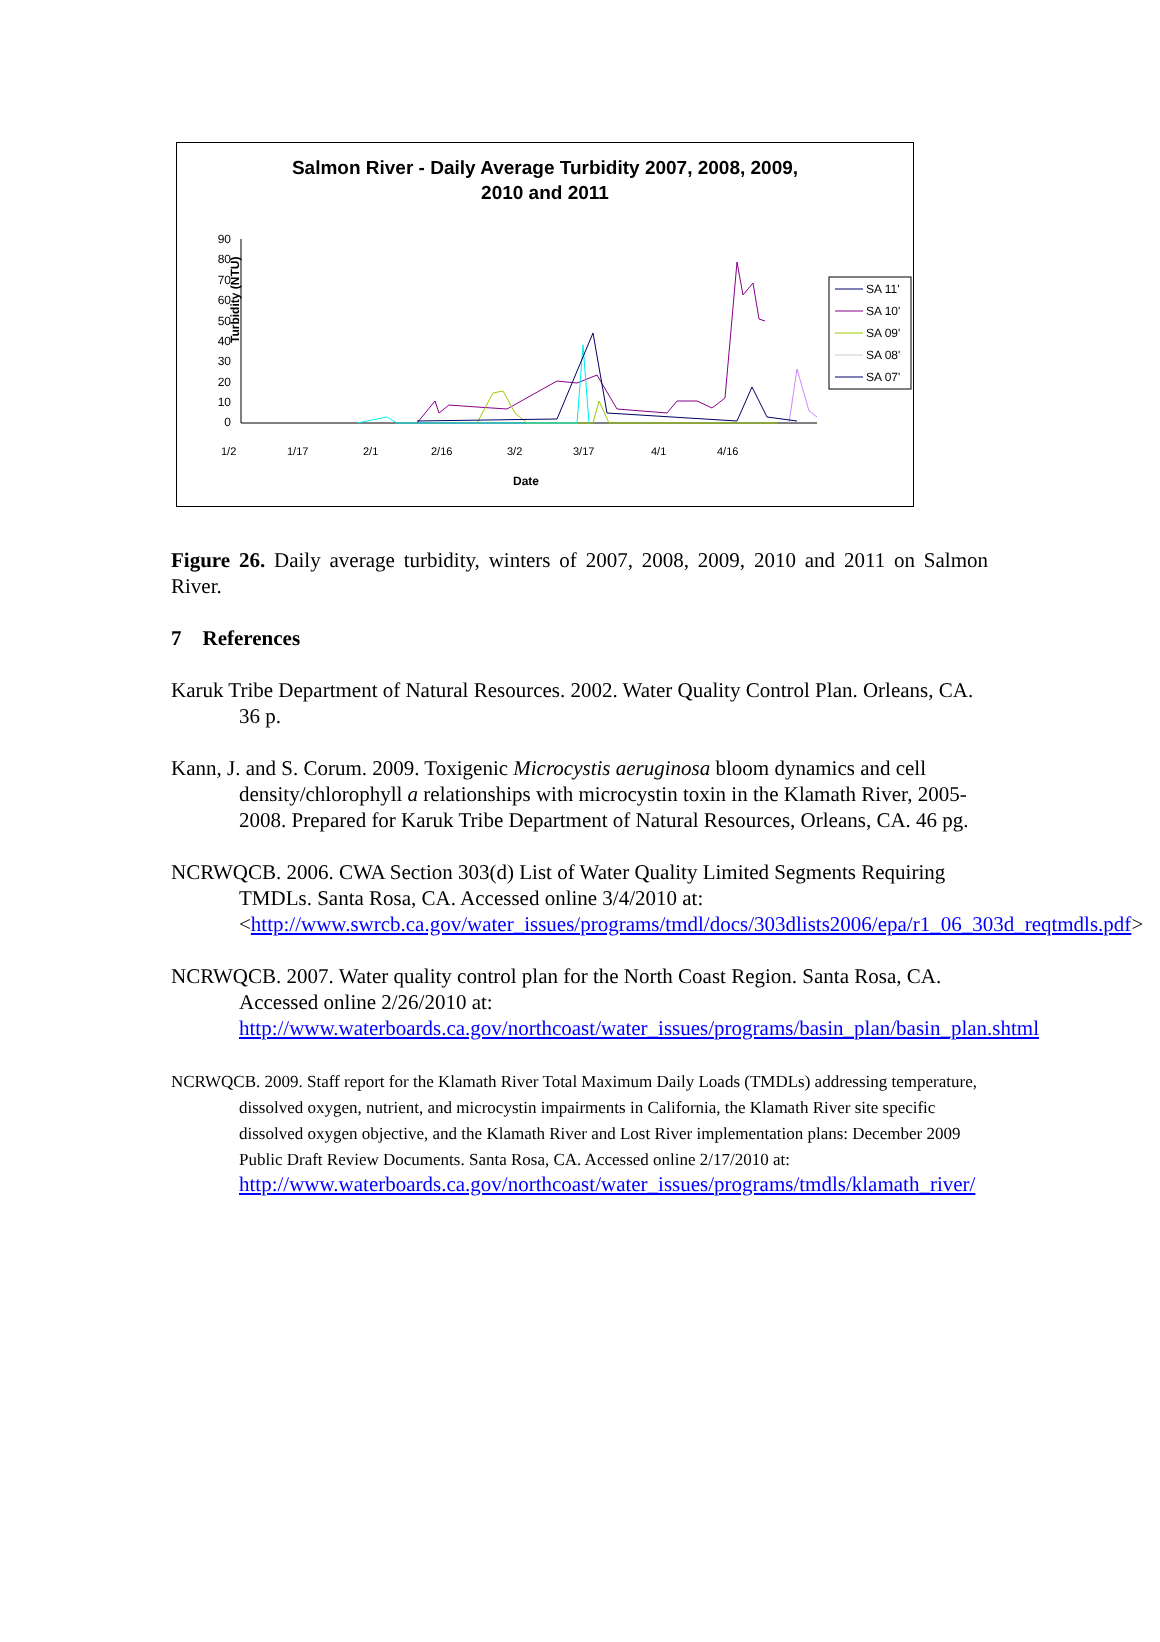Salmon River - Daily Average Turbidity 2007, 2008, 2009,
2010 and 2011
Turbidity (NTU)
90
80
70
60
50
40
30
20
10
0
1/2
1/17
2/1
2/16
3/2
3/17
4/1
4/16
Date
SA 11'
SA 10'
SA 09'
SA 08'
SA 07'
Figure 26. Daily average turbidity, winters of 2007, 2008, 2009, 2010 and 2011 on Salmon River.
7 References
Karuk Tribe Department of Natural Resources. 2002. Water Quality Control Plan. Orleans, CA. 36 p.
Kann, J. and S. Corum. 2009. Toxigenic Microcystis aeruginosa bloom dynamics and cell density/chlorophyll a relationships with microcystin toxin in the Klamath River, 2005-2008. Prepared for Karuk Tribe Department of Natural Resources, Orleans, CA. 46 pg.
NCRWQCB. 2006. CWA Section 303(d) List of Water Quality Limited Segments Requiring TMDLs. Santa Rosa, CA. Accessed online 3/4/2010 at: <http://www.swrcb.ca.gov/water_issues/programs/tmdl/docs/303dlists2006/epa/r1_06_303d_reqtmdls.pdf>
NCRWQCB. 2007. Water quality control plan for the North Coast Region. Santa Rosa, CA. Accessed online 2/26/2010 at: http://www.waterboards.ca.gov/northcoast/water_issues/programs/basin_plan/basin_plan.shtml
NCRWQCB. 2009. Staff report for the Klamath River Total Maximum Daily Loads (TMDLs) addressing temperature, dissolved oxygen, nutrient, and microcystin impairments in California, the Klamath River site specific dissolved oxygen objective, and the Klamath River and Lost River implementation plans: December 2009 Public Draft Review Documents. Santa Rosa, CA. Accessed online 2/17/2010 at: http://www.waterboards.ca.gov/northcoast/water_issues/programs/tmdls/klamath_river/